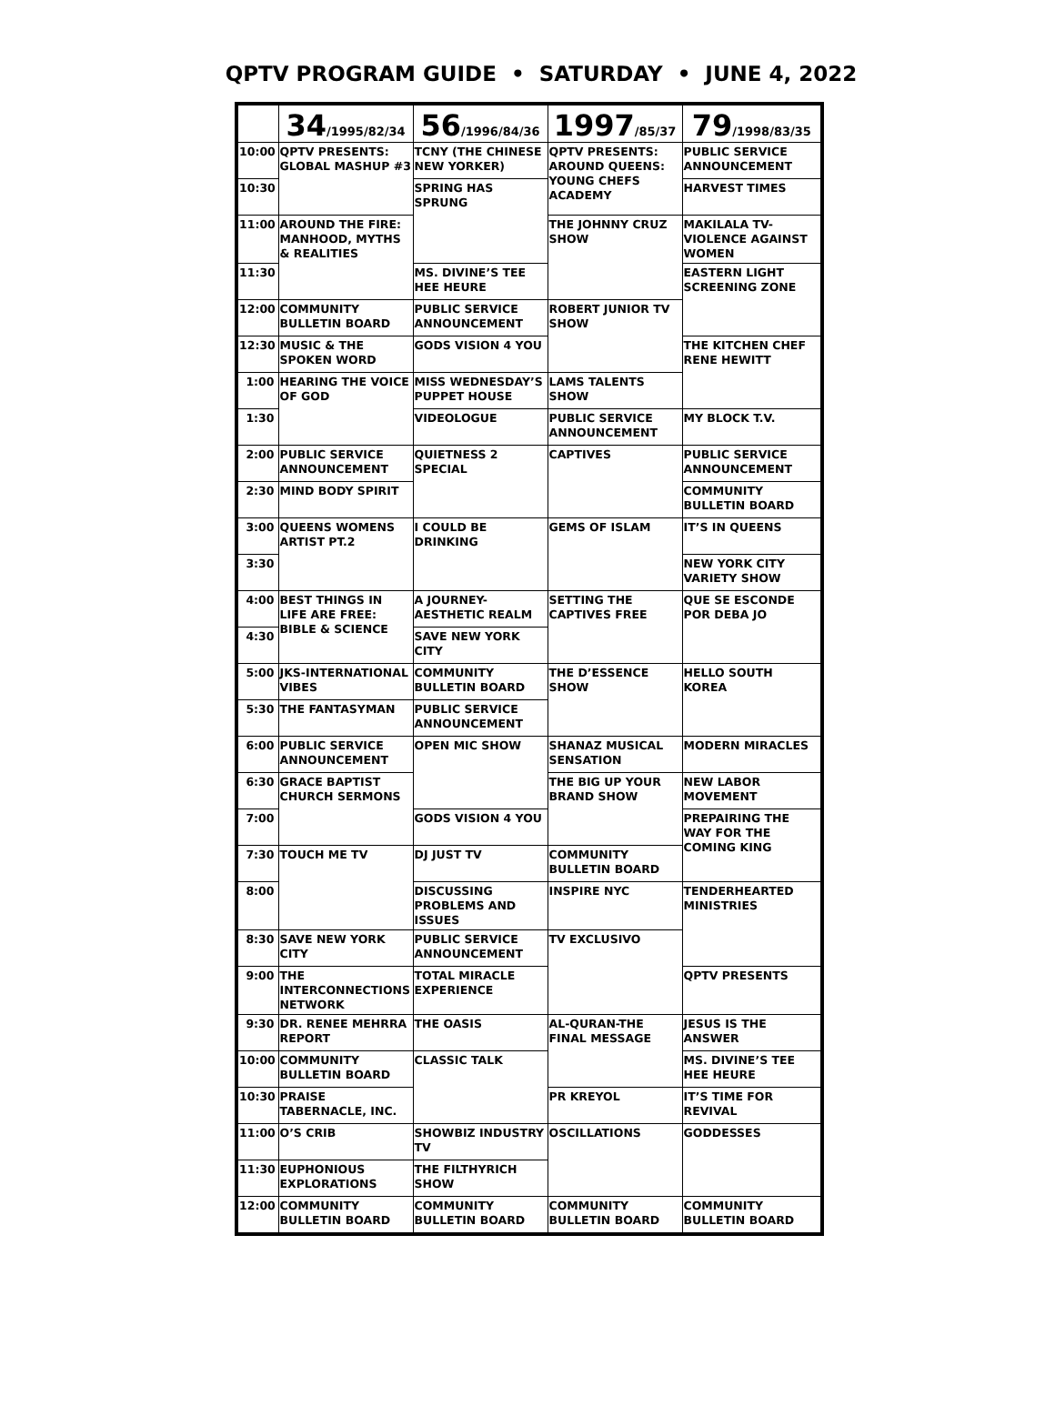QPTV PROGRAM GUIDE • SATURDAY • JUNE 4, 2022
| | 34 /1995/82/34 | 56 /1996/84/36 | 1997 /85/37 | 79 /1998/83/35 |
| --- | --- | --- | --- | --- |
| 10:00 | QPTV PRESENTS: GLOBAL MASHUP #3 | TCNY (THE CHINESE NEW YORKER) | QPTV PRESENTS: AROUND QUEENS: YOUNG CHEFS ACADEMY | PUBLIC SERVICE ANNOUNCEMENT |
| 10:30 | | SPRING HAS SPRUNG | | HARVEST TIMES |
| 11:00 | AROUND THE FIRE: MANHOOD, MYTHS & REALITIES | | THE JOHNNY CRUZ SHOW | MAKILALA TV- VIOLENCE AGAINST WOMEN |
| 11:30 | | MS. DIVINE’S TEE HEE HEURE | | EASTERN LIGHT SCREENING ZONE |
| 12:00 | COMMUNITY BULLETIN BOARD | PUBLIC SERVICE ANNOUNCEMENT | ROBERT JUNIOR TV SHOW | |
| 12:30 | MUSIC & THE SPOKEN WORD | GODS VISION 4 YOU | | THE KITCHEN CHEF RENE HEWITT |
| 1:00 | HEARING THE VOICE OF GOD | MISS WEDNESDAY’S PUPPET HOUSE | LAMS TALENTS SHOW | |
| 1:30 | | VIDEOLOGUE | PUBLIC SERVICE ANNOUNCEMENT | MY BLOCK T.V. |
| 2:00 | PUBLIC SERVICE ANNOUNCEMENT | QUIETNESS 2 SPECIAL | CAPTIVES | PUBLIC SERVICE ANNOUNCEMENT |
| 2:30 | MIND BODY SPIRIT | | | COMMUNITY BULLETIN BOARD |
| 3:00 | QUEENS WOMENS ARTIST PT.2 | I COULD BE DRINKING | GEMS OF ISLAM | IT’S IN QUEENS |
| 3:30 | | | | NEW YORK CITY VARIETY SHOW |
| 4:00 | BEST THINGS IN LIFE ARE FREE: BIBLE & SCIENCE | A JOURNEY- AESTHETIC REALM | SETTING THE CAPTIVES FREE | QUE SE ESCONDE POR DEBA JO |
| 4:30 | | SAVE NEW YORK CITY | | |
| 5:00 | JKS-INTERNATIONAL VIBES | COMMUNITY BULLETIN BOARD | THE D’ESSENCE SHOW | HELLO SOUTH KOREA |
| 5:30 | THE FANTASYMAN | PUBLIC SERVICE ANNOUNCEMENT | | |
| 6:00 | PUBLIC SERVICE ANNOUNCEMENT | OPEN MIC SHOW | SHANAZ MUSICAL SENSATION | MODERN MIRACLES |
| 6:30 | GRACE BAPTIST CHURCH SERMONS | | THE BIG UP YOUR BRAND SHOW | NEW LABOR MOVEMENT |
| 7:00 | | GODS VISION 4 YOU | | PREPAIRING THE WAY FOR THE COMING KING |
| 7:30 | TOUCH ME TV | DJ JUST TV | COMMUNITY BULLETIN BOARD | |
| 8:00 | | DISCUSSING PROBLEMS AND ISSUES | INSPIRE NYC | TENDERHEARTED MINISTRIES |
| 8:30 | SAVE NEW YORK CITY | PUBLIC SERVICE ANNOUNCEMENT | TV EXCLUSIVO | |
| 9:00 | THE INTERCONNECTIONS NETWORK | TOTAL MIRACLE EXPERIENCE | | QPTV PRESENTS |
| 9:30 | DR. RENEE MEHRRA REPORT | THE OASIS | AL-QURAN-THE FINAL MESSAGE | JESUS IS THE ANSWER |
| 10:00 | COMMUNITY BULLETIN BOARD | CLASSIC TALK | | MS. DIVINE’S TEE HEE HEURE |
| 10:30 | PRAISE TABERNACLE, INC. | | PR KREYOL | IT’S TIME FOR REVIVAL |
| 11:00 | O’S CRIB | SHOWBIZ INDUSTRY TV | OSCILLATIONS | GODDESSES |
| 11:30 | EUPHONIOUS EXPLORATIONS | THE FILTHYRICH SHOW | | |
| 12:00 | COMMUNITY BULLETIN BOARD | COMMUNITY BULLETIN BOARD | COMMUNITY BULLETIN BOARD | COMMUNITY BULLETIN BOARD |